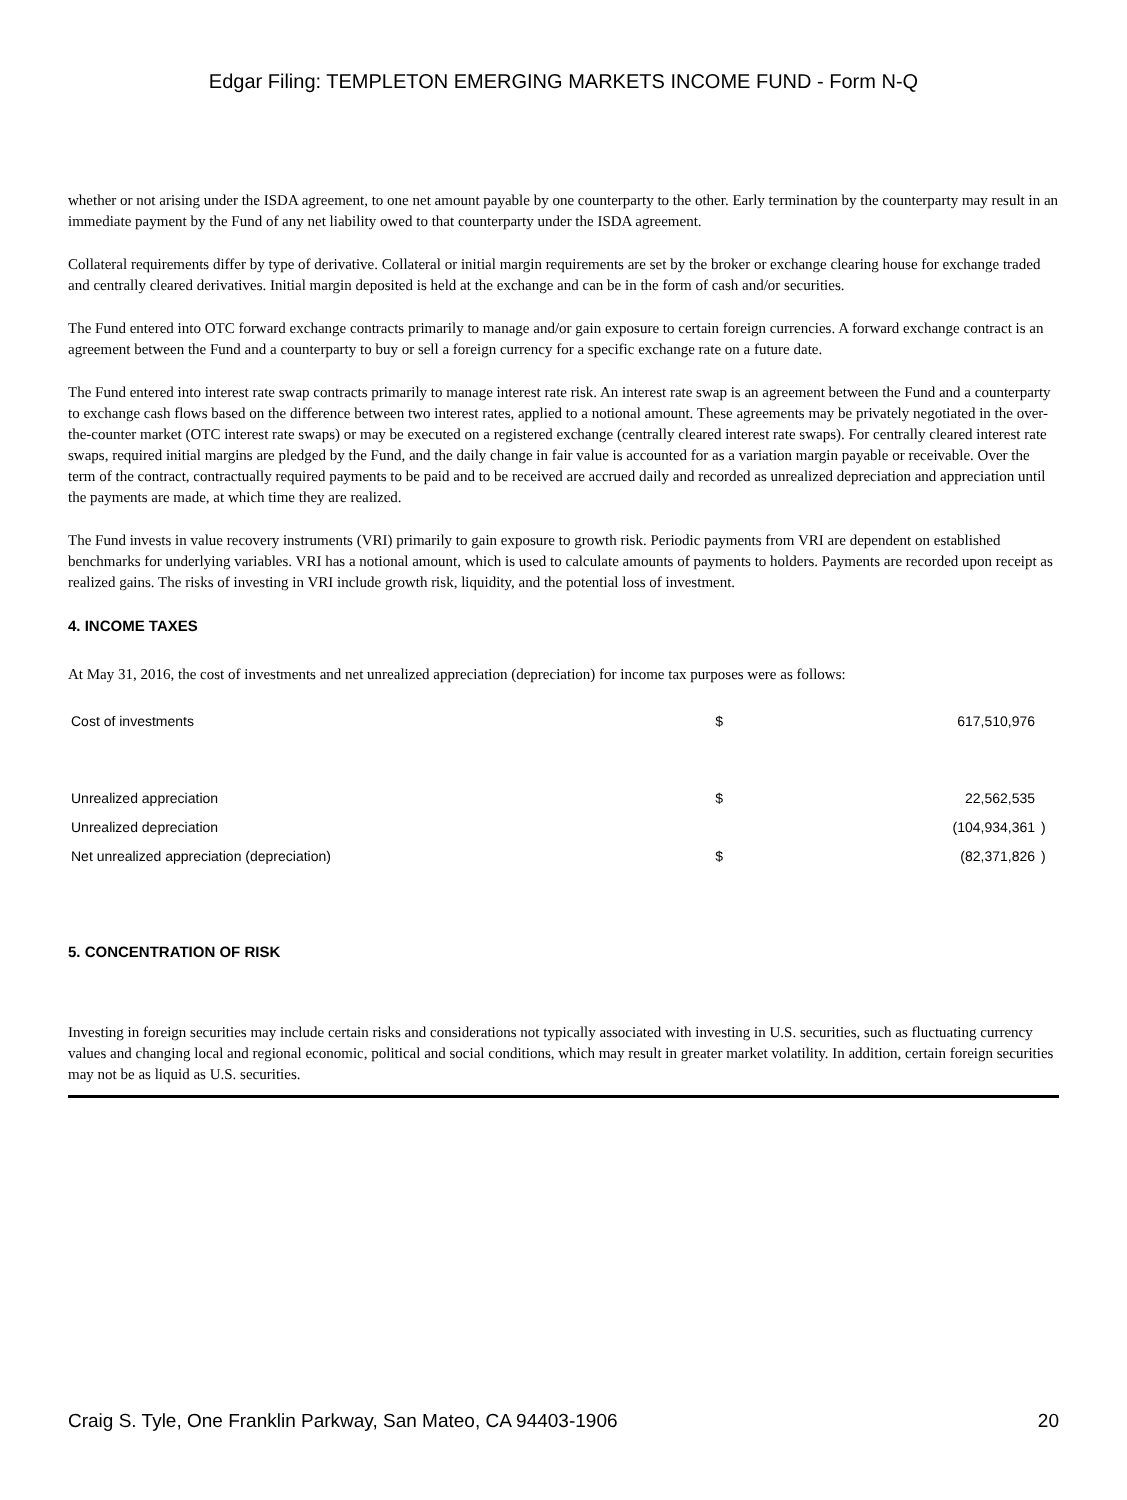Edgar Filing: TEMPLETON EMERGING MARKETS INCOME FUND - Form N-Q
whether or not arising under the ISDA agreement, to one net amount payable by one counterparty to the other. Early termination by the counterparty may result in an immediate payment by the Fund of any net liability owed to that counterparty under the ISDA agreement.
Collateral requirements differ by type of derivative. Collateral or initial margin requirements are set by the broker or exchange clearing house for exchange traded and centrally cleared derivatives. Initial margin deposited is held at the exchange and can be in the form of cash and/or securities.
The Fund entered into OTC forward exchange contracts primarily to manage and/or gain exposure to certain foreign currencies. A forward exchange contract is an agreement between the Fund and a counterparty to buy or sell a foreign currency for a specific exchange rate on a future date.
The Fund entered into interest rate swap contracts primarily to manage interest rate risk. An interest rate swap is an agreement between the Fund and a counterparty to exchange cash flows based on the difference between two interest rates, applied to a notional amount. These agreements may be privately negotiated in the over-the-counter market (OTC interest rate swaps) or may be executed on a registered exchange (centrally cleared interest rate swaps). For centrally cleared interest rate swaps, required initial margins are pledged by the Fund, and the daily change in fair value is accounted for as a variation margin payable or receivable. Over the term of the contract, contractually required payments to be paid and to be received are accrued daily and recorded as unrealized depreciation and appreciation until the payments are made, at which time they are realized.
The Fund invests in value recovery instruments (VRI) primarily to gain exposure to growth risk. Periodic payments from VRI are dependent on established benchmarks for underlying variables. VRI has a notional amount, which is used to calculate amounts of payments to holders. Payments are recorded upon receipt as realized gains. The risks of investing in VRI include growth risk, liquidity, and the potential loss of investment.
4. INCOME TAXES
At May 31, 2016, the cost of investments and net unrealized appreciation (depreciation) for income tax purposes were as follows:
| Cost of investments | $ | 617,510,976 | |
| Unrealized appreciation | $ | 22,562,535 | |
| Unrealized depreciation | | (104,934,361 | ) |
| Net unrealized appreciation (depreciation) | $ | (82,371,826 | ) |
5. CONCENTRATION OF RISK
Investing in foreign securities may include certain risks and considerations not typically associated with investing in U.S. securities, such as fluctuating currency values and changing local and regional economic, political and social conditions, which may result in greater market volatility. In addition, certain foreign securities may not be as liquid as U.S. securities.
Craig S. Tyle, One Franklin Parkway, San Mateo, CA 94403-1906 20